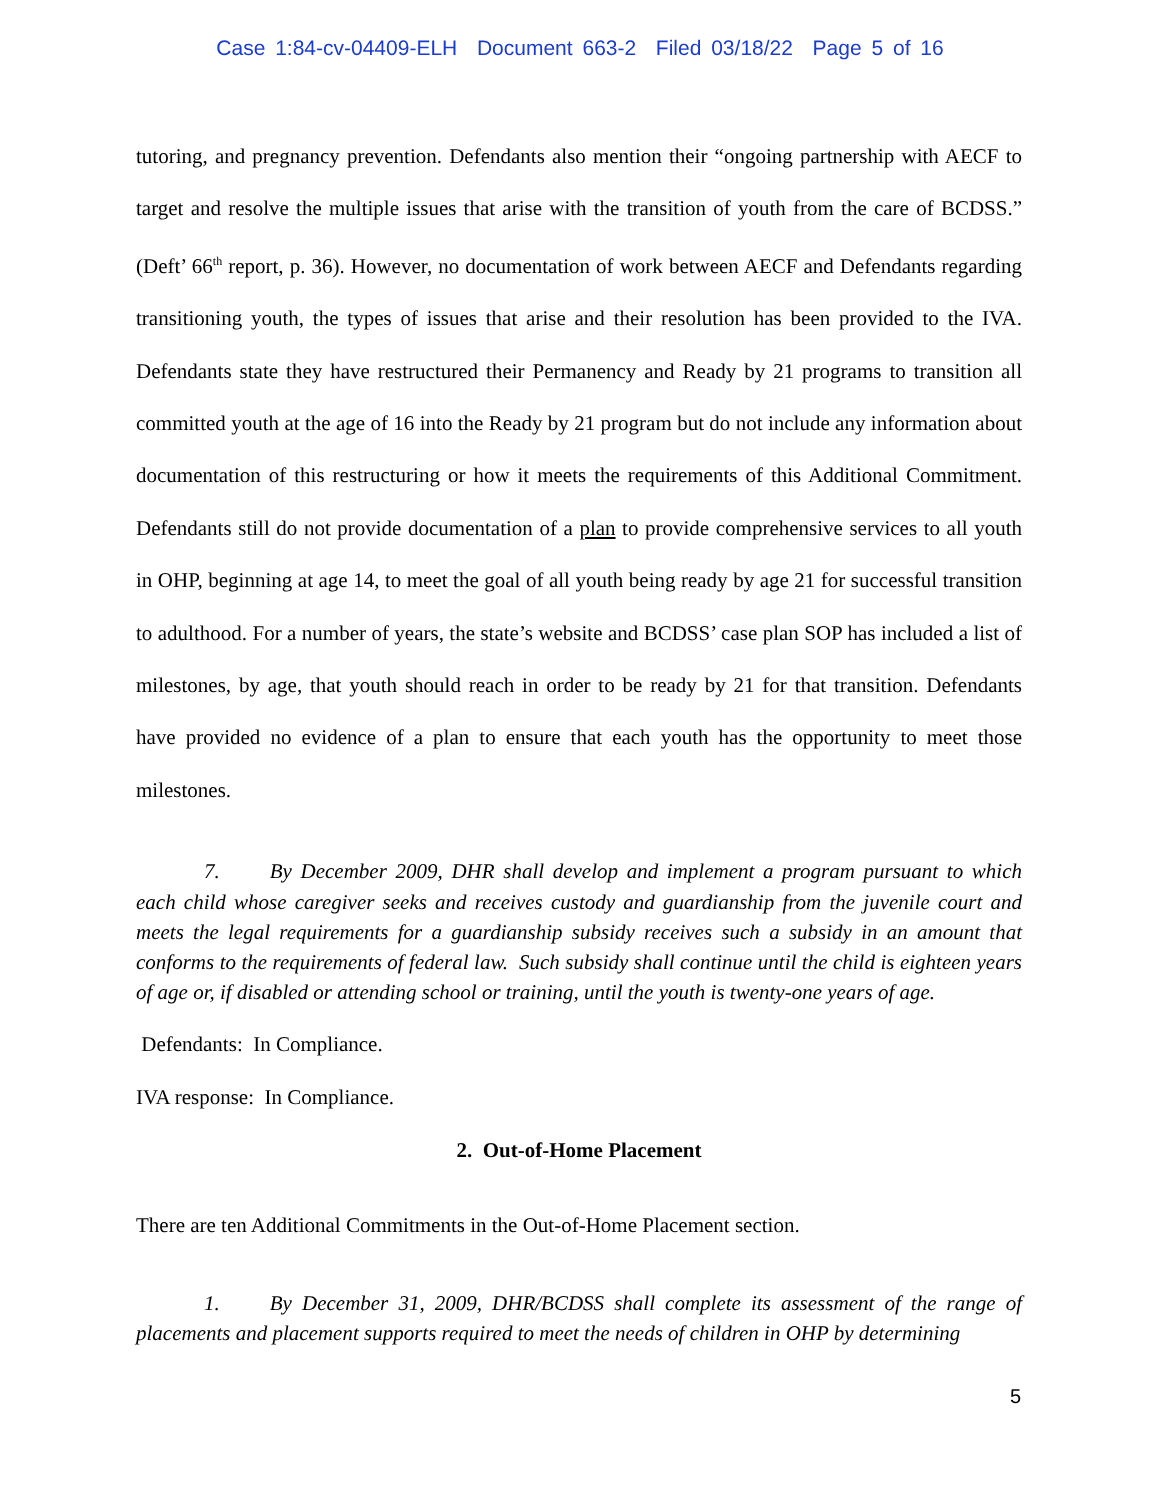Case 1:84-cv-04409-ELH Document 663-2 Filed 03/18/22 Page 5 of 16
tutoring, and pregnancy prevention. Defendants also mention their “ongoing partnership with AECF to target and resolve the multiple issues that arise with the transition of youth from the care of BCDSS.” (Deft’ 66<sup>th</sup> report, p. 36). However, no documentation of work between AECF and Defendants regarding transitioning youth, the types of issues that arise and their resolution has been provided to the IVA. Defendants state they have restructured their Permanency and Ready by 21 programs to transition all committed youth at the age of 16 into the Ready by 21 program but do not include any information about documentation of this restructuring or how it meets the requirements of this Additional Commitment. Defendants still do not provide documentation of a plan to provide comprehensive services to all youth in OHP, beginning at age 14, to meet the goal of all youth being ready by age 21 for successful transition to adulthood. For a number of years, the state’s website and BCDSS’ case plan SOP has included a list of milestones, by age, that youth should reach in order to be ready by 21 for that transition. Defendants have provided no evidence of a plan to ensure that each youth has the opportunity to meet those milestones.
7. By December 2009, DHR shall develop and implement a program pursuant to which each child whose caregiver seeks and receives custody and guardianship from the juvenile court and meets the legal requirements for a guardianship subsidy receives such a subsidy in an amount that conforms to the requirements of federal law. Such subsidy shall continue until the child is eighteen years of age or, if disabled or attending school or training, until the youth is twenty-one years of age.
Defendants: In Compliance.
IVA response: In Compliance.
2. Out-of-Home Placement
There are ten Additional Commitments in the Out-of-Home Placement section.
1. By December 31, 2009, DHR/BCDSS shall complete its assessment of the range of placements and placement supports required to meet the needs of children in OHP by determining
5